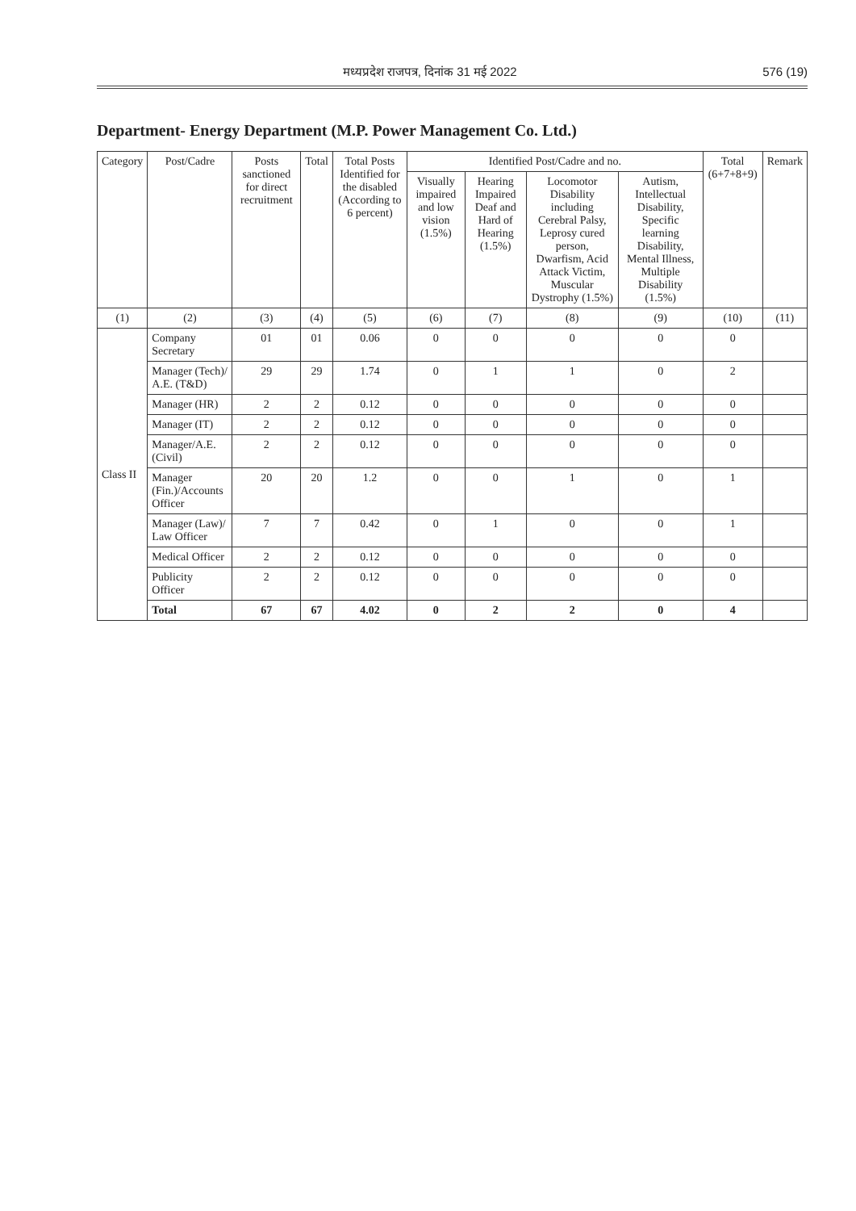मध्यप्रदेश राजपत्र, दिनांक 31 मई 2022 576 (19)
Department- Energy Department (M.P. Power Management Co. Ltd.)
| Category | Post/Cadre | Posts sanctioned for direct recruitment | Total | Total Posts Identified for the disabled (According to 6 percent) | Identified Post/Cadre and no. | | | | Total (6+7+8+9) | Remark |
| --- | --- | --- | --- | --- | --- | --- | --- | --- | --- | --- |
| | | | | | Visually impaired and low vision (1.5%) | Hearing Impaired Deaf and Hard of Hearing (1.5%) | Locomotor Disability including Cerebral Palsy, Leprosy cured person, Dwarfism, Acid Attack Victim, Muscular Dystrophy (1.5%) | Autism, Intellectual Disability, Specific learning Disability, Mental Illness, Multiple Disability (1.5%) | | |
| (1) | (2) | (3) | (4) | (5) | (6) | (7) | (8) | (9) | (10) | (11) |
| Class II | Company Secretary | 01 | 01 | 0.06 | 0 | 0 | 0 | 0 | 0 | |
| | Manager (Tech)/ A.E. (T&D) | 29 | 29 | 1.74 | 0 | 1 | 1 | 0 | 2 | |
| | Manager (HR) | 2 | 2 | 0.12 | 0 | 0 | 0 | 0 | 0 | |
| | Manager (IT) | 2 | 2 | 0.12 | 0 | 0 | 0 | 0 | 0 | |
| | Manager/A.E. (Civil) | 2 | 2 | 0.12 | 0 | 0 | 0 | 0 | 0 | |
| | Manager (Fin.)/Accounts Officer | 20 | 20 | 1.2 | 0 | 0 | 1 | 0 | 1 | |
| | Manager (Law)/ Law Officer | 7 | 7 | 0.42 | 0 | 1 | 0 | 0 | 1 | |
| | Medical Officer | 2 | 2 | 0.12 | 0 | 0 | 0 | 0 | 0 | |
| | Publicity Officer | 2 | 2 | 0.12 | 0 | 0 | 0 | 0 | 0 | |
| | Total | 67 | 67 | 4.02 | 0 | 2 | 2 | 0 | 4 | |